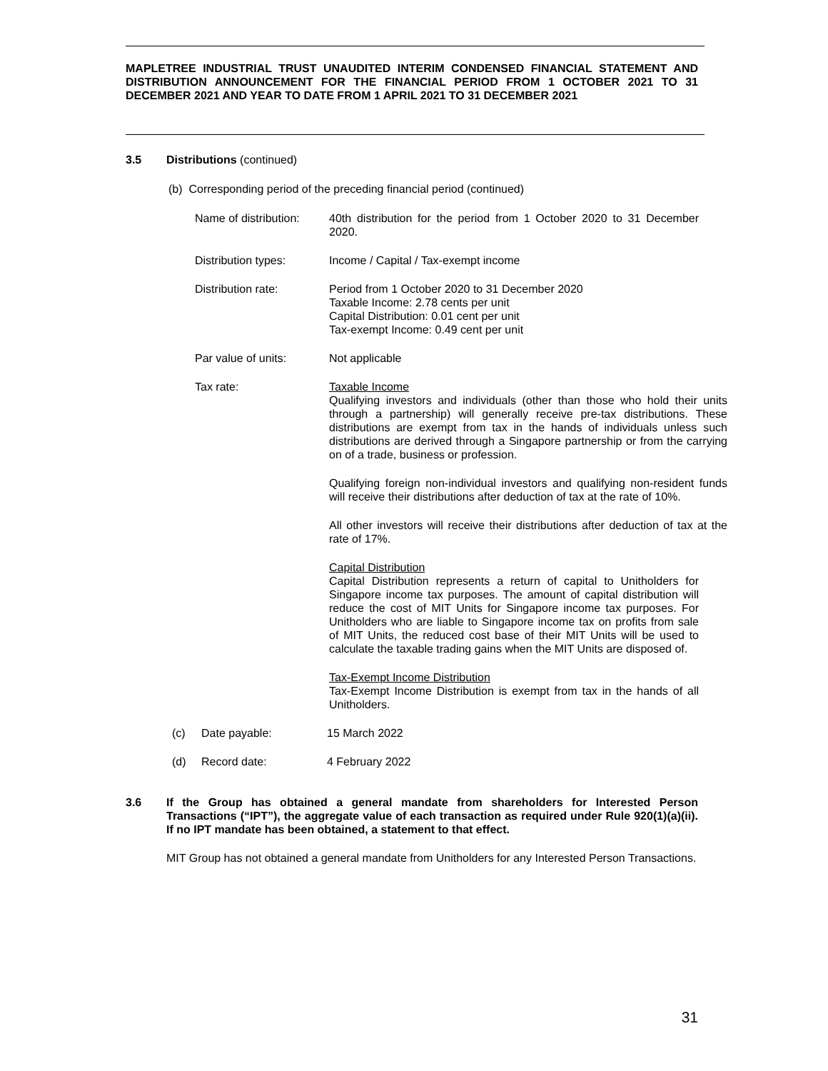MAPLETREE INDUSTRIAL TRUST UNAUDITED INTERIM CONDENSED FINANCIAL STATEMENT AND DISTRIBUTION ANNOUNCEMENT FOR THE FINANCIAL PERIOD FROM 1 OCTOBER 2021 TO 31 DECEMBER 2021 AND YEAR TO DATE FROM 1 APRIL 2021 TO 31 DECEMBER 2021
3.5 Distributions (continued)
(b) Corresponding period of the preceding financial period (continued)
Name of distribution: 40th distribution for the period from 1 October 2020 to 31 December 2020.
Distribution types: Income / Capital / Tax-exempt income
Distribution rate: Period from 1 October 2020 to 31 December 2020
Taxable Income: 2.78 cents per unit
Capital Distribution: 0.01 cent per unit
Tax-exempt Income: 0.49 cent per unit
Par value of units: Not applicable
Tax rate: Taxable Income
Qualifying investors and individuals (other than those who hold their units through a partnership) will generally receive pre-tax distributions. These distributions are exempt from tax in the hands of individuals unless such distributions are derived through a Singapore partnership or from the carrying on of a trade, business or profession.
Qualifying foreign non-individual investors and qualifying non-resident funds will receive their distributions after deduction of tax at the rate of 10%.
All other investors will receive their distributions after deduction of tax at the rate of 17%.
Capital Distribution
Capital Distribution represents a return of capital to Unitholders for Singapore income tax purposes. The amount of capital distribution will reduce the cost of MIT Units for Singapore income tax purposes. For Unitholders who are liable to Singapore income tax on profits from sale of MIT Units, the reduced cost base of their MIT Units will be used to calculate the taxable trading gains when the MIT Units are disposed of.
Tax-Exempt Income Distribution
Tax-Exempt Income Distribution is exempt from tax in the hands of all Unitholders.
(c) Date payable: 15 March 2022
(d) Record date: 4 February 2022
3.6 If the Group has obtained a general mandate from shareholders for Interested Person Transactions (“IPT”), the aggregate value of each transaction as required under Rule 920(1)(a)(ii). If no IPT mandate has been obtained, a statement to that effect.
MIT Group has not obtained a general mandate from Unitholders for any Interested Person Transactions.
31